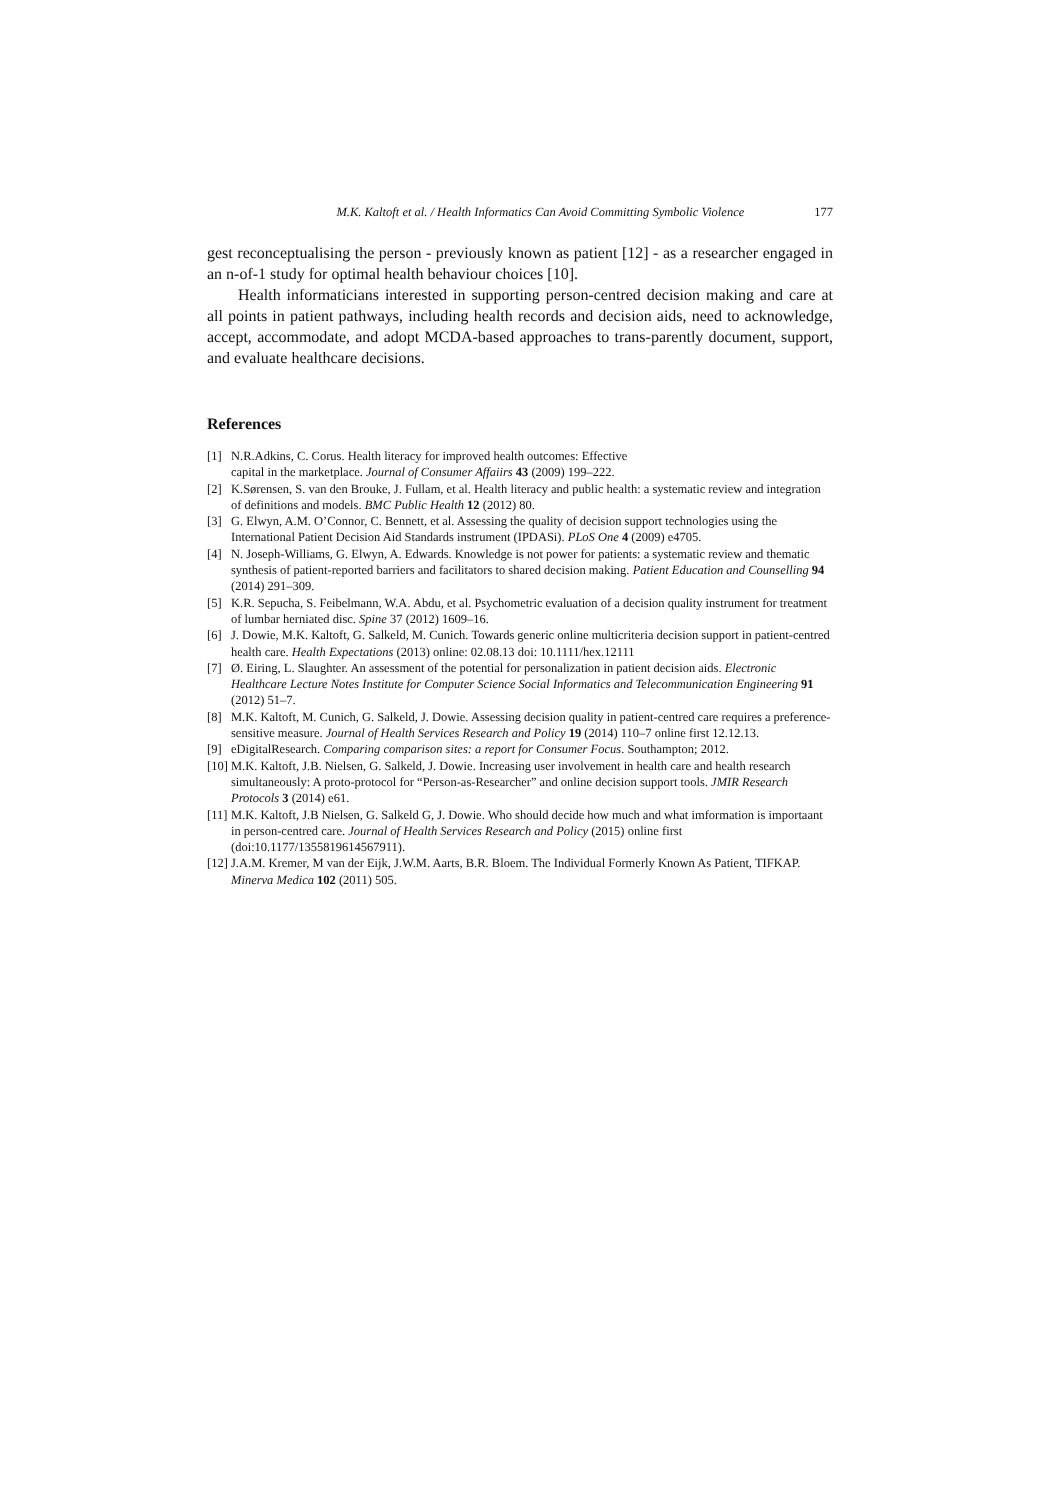M.K. Kaltoft et al. / Health Informatics Can Avoid Committing Symbolic Violence 177
gest reconceptualising the person - previously known as patient [12] - as a researcher engaged in an n-of-1 study for optimal health behaviour choices [10].
Health informaticians interested in supporting person-centred decision making and care at all points in patient pathways, including health records and decision aids, need to acknowledge, accept, accommodate, and adopt MCDA-based approaches to trans-parently document, support, and evaluate healthcare decisions.
References
[1] N.R.Adkins, C. Corus. Health literacy for improved health outcomes: Effective
capital in the marketplace. Journal of Consumer Affaiirs 43 (2009) 199–222.
[2] K.Sørensen, S. van den Brouke, J. Fullam, et al. Health literacy and public health: a systematic review and integration of definitions and models. BMC Public Health 12 (2012) 80.
[3] G. Elwyn, A.M. O’Connor, C. Bennett, et al. Assessing the quality of decision support technologies using the International Patient Decision Aid Standards instrument (IPDASi). PLoS One 4 (2009) e4705.
[4] N. Joseph-Williams, G. Elwyn, A. Edwards. Knowledge is not power for patients: a systematic review and thematic synthesis of patient-reported barriers and facilitators to shared decision making. Patient Education and Counselling 94 (2014) 291–309.
[5] K.R. Sepucha, S. Feibelmann, W.A. Abdu, et al. Psychometric evaluation of a decision quality instrument for treatment of lumbar herniated disc. Spine 37 (2012) 1609–16.
[6] J. Dowie, M.K. Kaltoft, G. Salkeld, M. Cunich. Towards generic online multicriteria decision support in patient-centred health care. Health Expectations (2013) online: 02.08.13 doi: 10.1111/hex.12111
[7] Ø. Eiring, L. Slaughter. An assessment of the potential for personalization in patient decision aids. Electronic Healthcare Lecture Notes Institute for Computer Science Social Informatics and Telecommunication Engineering 91 (2012) 51–7.
[8] M.K. Kaltoft, M. Cunich, G. Salkeld, J. Dowie. Assessing decision quality in patient-centred care requires a preference-sensitive measure. Journal of Health Services Research and Policy 19 (2014) 110–7 online first 12.12.13.
[9] eDigitalResearch. Comparing comparison sites: a report for Consumer Focus. Southampton; 2012.
[10] M.K. Kaltoft, J.B. Nielsen, G. Salkeld, J. Dowie. Increasing user involvement in health care and health research simultaneously: A proto-protocol for “Person-as-Researcher” and online decision support tools. JMIR Research Protocols 3 (2014) e61.
[11] M.K. Kaltoft, J.B Nielsen, G. Salkeld G, J. Dowie. Who should decide how much and what imformation is importaant in person-centred care. Journal of Health Services Research and Policy (2015) online first (doi:10.1177/1355819614567911).
[12] J.A.M. Kremer, M van der Eijk, J.W.M. Aarts, B.R. Bloem. The Individual Formerly Known As Patient, TIFKAP. Minerva Medica 102 (2011) 505.